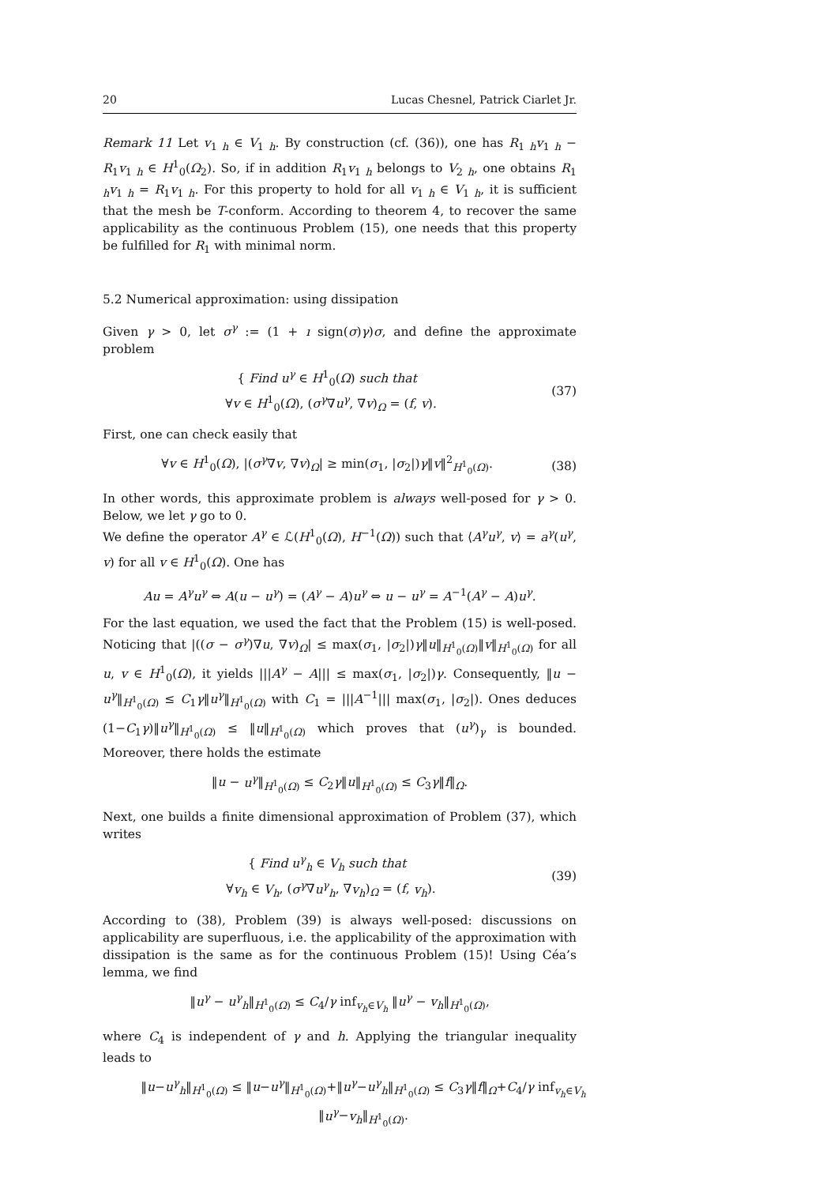20 Lucas Chesnel, Patrick Ciarlet Jr.
Remark 11 Let v<sub>1 h</sub> ∈ V<sub>1 h</sub>. By construction (cf. (36)), one has R<sub>1 h</sub>v<sub>1 h</sub> − R<sub>1</sub>v<sub>1 h</sub> ∈ H<sup>1</sup><sub>0</sub>(Ω<sub>2</sub>). So, if in addition R<sub>1</sub>v<sub>1 h</sub> belongs to V<sub>2 h</sub>, one obtains R<sub>1 h</sub>v<sub>1 h</sub> = R<sub>1</sub>v<sub>1 h</sub>. For this property to hold for all v<sub>1 h</sub> ∈ V<sub>1 h</sub>, it is sufficient that the mesh be T-conform. According to theorem 4, to recover the same applicability as the continuous Problem (15), one needs that this property be fulfilled for R<sub>1</sub> with minimal norm.
5.2 Numerical approximation: using dissipation
Given γ > 0, let σ<sup>γ</sup> := (1 + ı sign(σ)γ)σ, and define the approximate problem
{ Find u<sup>γ</sup> ∈ H<sup>1</sup><sub>0</sub>(Ω) such that
∀v ∈ H<sup>1</sup><sub>0</sub>(Ω), (σ<sup>γ</sup>∇u<sup>γ</sup>, ∇v)<sub>Ω</sub> = (f, v). (37)
First, one can check easily that
∀v ∈ H<sup>1</sup><sub>0</sub>(Ω), |(σ<sup>γ</sup>∇v, ∇v)<sub>Ω</sub>| ≥ min(σ<sub>1</sub>, |σ<sub>2</sub>|)γ‖v‖<sup>2</sup><sub>H<sup>1</sup><sub>0</sub>(Ω)</sub>. (38)
In other words, this approximate problem is always well-posed for γ > 0. Below, we let γ go to 0.
We define the operator A<sup>γ</sup> ∈ ℒ(H<sup>1</sup><sub>0</sub>(Ω), H<sup>−1</sup>(Ω)) such that ⟨A<sup>γ</sup>u<sup>γ</sup>, v⟩ = a<sup>γ</sup>(u<sup>γ</sup>, v) for all v ∈ H<sup>1</sup><sub>0</sub>(Ω). One has
Au = A<sup>γ</sup>u<sup>γ</sup> ⇔ A(u − u<sup>γ</sup>) = (A<sup>γ</sup> − A)u<sup>γ</sup> ⇔ u − u<sup>γ</sup> = A<sup>−1</sup>(A<sup>γ</sup> − A)u<sup>γ</sup>.
For the last equation, we used the fact that the Problem (15) is well-posed. Noticing that |((σ − σ<sup>γ</sup>)∇u, ∇v)<sub>Ω</sub>| ≤ max(σ<sub>1</sub>, |σ<sub>2</sub>|)γ‖u‖<sub>H<sup>1</sup><sub>0</sub>(Ω)</sub>‖v‖<sub>H<sup>1</sup><sub>0</sub>(Ω)</sub> for all u, v ∈ H<sup>1</sup><sub>0</sub>(Ω), it yields |||A<sup>γ</sup> − A||| ≤ max(σ<sub>1</sub>, |σ<sub>2</sub>|)γ. Consequently, ‖u − u<sup>γ</sup>‖<sub>H<sup>1</sup><sub>0</sub>(Ω)</sub> ≤ C<sub>1</sub>γ‖u<sup>γ</sup>‖<sub>H<sup>1</sup><sub>0</sub>(Ω)</sub> with C<sub>1</sub> = |||A<sup>−1</sup>||| max(σ<sub>1</sub>, |σ<sub>2</sub>|). Ones deduces (1−C<sub>1</sub>γ)‖u<sup>γ</sup>‖<sub>H<sup>1</sup><sub>0</sub>(Ω)</sub> ≤ ‖u‖<sub>H<sup>1</sup><sub>0</sub>(Ω)</sub> which proves that (u<sup>γ</sup>)<sub>γ</sub> is bounded. Moreover, there holds the estimate
‖u − u<sup>γ</sup>‖<sub>H<sup>1</sup><sub>0</sub>(Ω)</sub> ≤ C<sub>2</sub>γ‖u‖<sub>H<sup>1</sup><sub>0</sub>(Ω)</sub> ≤ C<sub>3</sub>γ‖f‖<sub>Ω</sub>.
Next, one builds a finite dimensional approximation of Problem (37), which writes
{ Find u<sup>γ</sup><sub>h</sub> ∈ V<sub>h</sub> such that
∀v<sub>h</sub> ∈ V<sub>h</sub>, (σ<sup>γ</sup>∇u<sup>γ</sup><sub>h</sub>, ∇v<sub>h</sub>)<sub>Ω</sub> = (f, v<sub>h</sub>). (39)
According to (38), Problem (39) is always well-posed: discussions on applicability are superfluous, i.e. the applicability of the approximation with dissipation is the same as for the continuous Problem (15)! Using Céa’s lemma, we find
‖u<sup>γ</sup> − u<sup>γ</sup><sub>h</sub>‖<sub>H<sup>1</sup><sub>0</sub>(Ω)</sub> ≤ C<sub>4</sub>/γ inf<sub>v<sub>h</sub>∈V<sub>h</sub></sub> ‖u<sup>γ</sup> − v<sub>h</sub>‖<sub>H<sup>1</sup><sub>0</sub>(Ω)</sub>,
where C<sub>4</sub> is independent of γ and h. Applying the triangular inequality leads to
‖u−u<sup>γ</sup><sub>h</sub>‖<sub>H<sup>1</sup><sub>0</sub>(Ω)</sub> ≤ ‖u−u<sup>γ</sup>‖<sub>H<sup>1</sup><sub>0</sub>(Ω)</sub>+‖u<sup>γ</sup>−u<sup>γ</sup><sub>h</sub>‖<sub>H<sup>1</sup><sub>0</sub>(Ω)</sub> ≤ C<sub>3</sub>γ‖f‖<sub>Ω</sub>+C<sub>4</sub>/γ inf<sub>v<sub>h</sub>∈V<sub>h</sub></sub> ‖u<sup>γ</sup>−v<sub>h</sub>‖<sub>H<sup>1</sup><sub>0</sub>(Ω)</sub>.